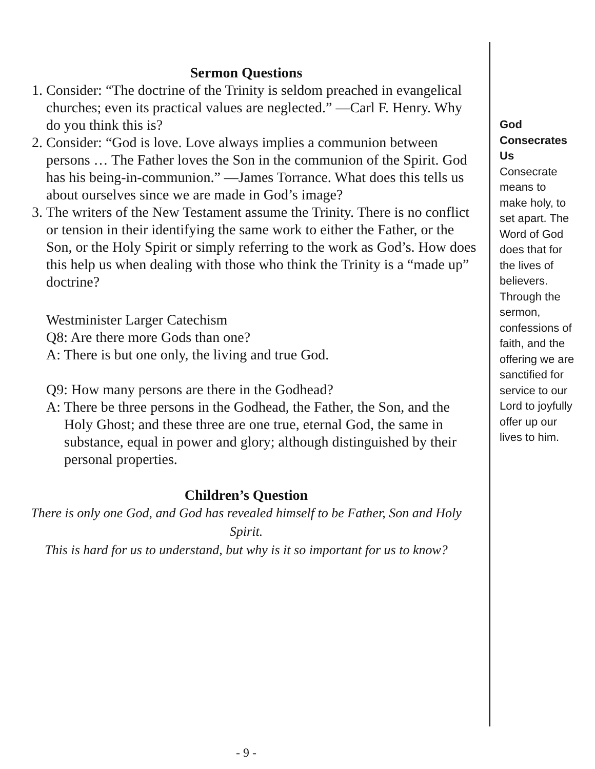Sermon Questions
1. Consider: “The doctrine of the Trinity is seldom preached in evangelical churches; even its practical values are neglected.” —Carl F. Henry. Why do you think this is?
2. Consider: “God is love. Love always implies a communion between persons … The Father loves the Son in the communion of the Spirit. God has his being-in-communion.” —James Torrance. What does this tells us about ourselves since we are made in God’s image?
3. The writers of the New Testament assume the Trinity. There is no conflict or tension in their identifying the same work to either the Father, or the Son, or the Holy Spirit or simply referring to the work as God’s. How does this help us when dealing with those who think the Trinity is a “made up” doctrine?
Westminister Larger Catechism
Q8: Are there more Gods than one?
A: There is but one only, the living and true God.
Q9: How many persons are there in the Godhead?
A: There be three persons in the Godhead, the Father, the Son, and the Holy Ghost; and these three are one true, eternal God, the same in substance, equal in power and glory; although distinguished by their personal properties.
Children’s Question
There is only one God, and God has revealed himself to be Father, Son and Holy Spirit.
This is hard for us to understand, but why is it so important for us to know?
- 9 -
God
Consecrates Us
Consecrate means to make holy, to set apart. The Word of God does that for the lives of believers. Through the sermon, confessions of faith, and the offering we are sanctified for service to our Lord to joyfully offer up our lives to him.